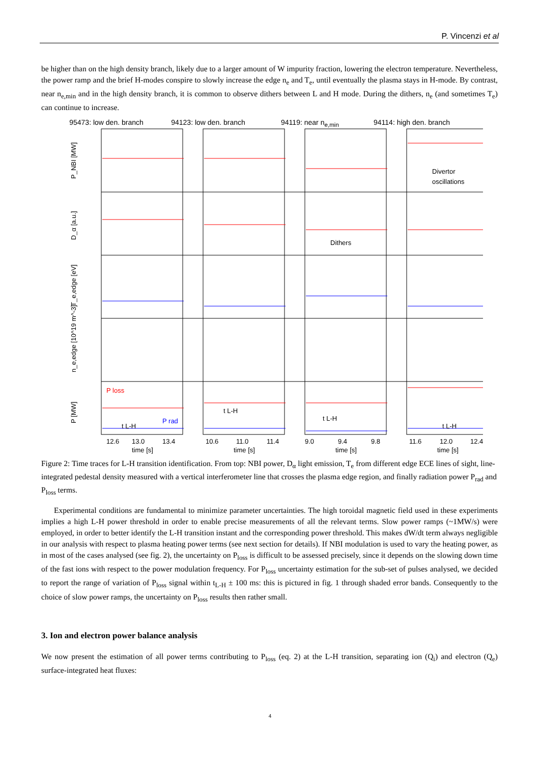P. Vincenzi et al
be higher than on the high density branch, likely due to a larger amount of W impurity fraction, lowering the electron temperature. Nevertheless, the power ramp and the brief H-modes conspire to slowly increase the edge n<sub>e</sub> and T<sub>e</sub>, until eventually the plasma stays in H-mode. By contrast, near n<sub>e,min</sub> and in the high density branch, it is common to observe dithers between L and H mode. During the dithers, n<sub>e</sub> (and sometimes T<sub>e</sub>) can continue to increase.
95473: low den. branch 94123: low den. branch 94119: near n<sub>e,min</sub> 94114: high den. branch
P_NBI [MW]
D_α [a.u.]
T_e,edge [eV]
n_e,edge [10^19 m^-3]
P [MW]
Dithers
Divertor
oscillations
P loss
P rad
t L-H
t L-H
t L-H
t L-H
12.6
13.0
13.4
10.6
11.0
11.4
9.0
9.4
9.8
11.6
12.0
12.4
time [s]
time [s]
time [s]
time [s]
Figure 2: Time traces for L-H transition identification. From top: NBI power, D<sub>α</sub> light emission, T<sub>e</sub> from different edge ECE lines of sight, line-integrated pedestal density measured with a vertical interferometer line that crosses the plasma edge region, and finally radiation power P<sub>rad</sub> and P<sub>loss</sub> terms.
Experimental conditions are fundamental to minimize parameter uncertainties. The high toroidal magnetic field used in these experiments implies a high L-H power threshold in order to enable precise measurements of all the relevant terms. Slow power ramps (~1MW/s) were employed, in order to better identify the L-H transition instant and the corresponding power threshold. This makes dW/dt term always negligible in our analysis with respect to plasma heating power terms (see next section for details). If NBI modulation is used to vary the heating power, as in most of the cases analysed (see fig. 2), the uncertainty on P<sub>loss</sub> is difficult to be assessed precisely, since it depends on the slowing down time of the fast ions with respect to the power modulation frequency. For P<sub>loss</sub> uncertainty estimation for the sub-set of pulses analysed, we decided to report the range of variation of P<sub>loss</sub> signal within t<sub>L-H</sub> ± 100 ms: this is pictured in fig. 1 through shaded error bands. Consequently to the choice of slow power ramps, the uncertainty on P<sub>loss</sub> results then rather small.
3. Ion and electron power balance analysis
We now present the estimation of all power terms contributing to P<sub>loss</sub> (eq. 2) at the L-H transition, separating ion (Q<sub>i</sub>) and electron (Q<sub>e</sub>) surface-integrated heat fluxes:
4